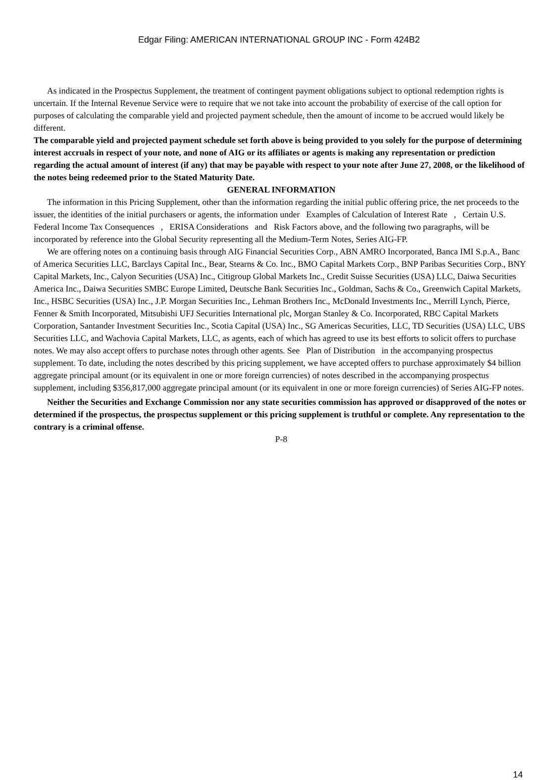Edgar Filing: AMERICAN INTERNATIONAL GROUP INC - Form 424B2
As indicated in the Prospectus Supplement, the treatment of contingent payment obligations subject to optional redemption rights is uncertain. If the Internal Revenue Service were to require that we not take into account the probability of exercise of the call option for purposes of calculating the comparable yield and projected payment schedule, then the amount of income to be accrued would likely be different.
The comparable yield and projected payment schedule set forth above is being provided to you solely for the purpose of determining interest accruals in respect of your note, and none of AIG or its affiliates or agents is making any representation or prediction regarding the actual amount of interest (if any) that may be payable with respect to your note after June 27, 2008, or the likelihood of the notes being redeemed prior to the Stated Maturity Date.
GENERAL INFORMATION
The information in this Pricing Supplement, other than the information regarding the initial public offering price, the net proceeds to the issuer, the identities of the initial purchasers or agents, the information under Examples of Calculation of Interest Rate , Certain U.S. Federal Income Tax Consequences , ERISA Considerations and Risk Factors above, and the following two paragraphs, will be incorporated by reference into the Global Security representing all the Medium-Term Notes, Series AIG-FP.
We are offering notes on a continuing basis through AIG Financial Securities Corp., ABN AMRO Incorporated, Banca IMI S.p.A., Banc of America Securities LLC, Barclays Capital Inc., Bear, Stearns & Co. Inc., BMO Capital Markets Corp., BNP Paribas Securities Corp., BNY Capital Markets, Inc., Calyon Securities (USA) Inc., Citigroup Global Markets Inc., Credit Suisse Securities (USA) LLC, Daiwa Securities America Inc., Daiwa Securities SMBC Europe Limited, Deutsche Bank Securities Inc., Goldman, Sachs & Co., Greenwich Capital Markets, Inc., HSBC Securities (USA) Inc., J.P. Morgan Securities Inc., Lehman Brothers Inc., McDonald Investments Inc., Merrill Lynch, Pierce, Fenner & Smith Incorporated, Mitsubishi UFJ Securities International plc, Morgan Stanley & Co. Incorporated, RBC Capital Markets Corporation, Santander Investment Securities Inc., Scotia Capital (USA) Inc., SG Americas Securities, LLC, TD Securities (USA) LLC, UBS Securities LLC, and Wachovia Capital Markets, LLC, as agents, each of which has agreed to use its best efforts to solicit offers to purchase notes. We may also accept offers to purchase notes through other agents. See Plan of Distribution in the accompanying prospectus supplement. To date, including the notes described by this pricing supplement, we have accepted offers to purchase approximately $4 billion aggregate principal amount (or its equivalent in one or more foreign currencies) of notes described in the accompanying prospectus supplement, including $356,817,000 aggregate principal amount (or its equivalent in one or more foreign currencies) of Series AIG-FP notes.
Neither the Securities and Exchange Commission nor any state securities commission has approved or disapproved of the notes or determined if the prospectus, the prospectus supplement or this pricing supplement is truthful or complete. Any representation to the contrary is a criminal offense.
P-8
14